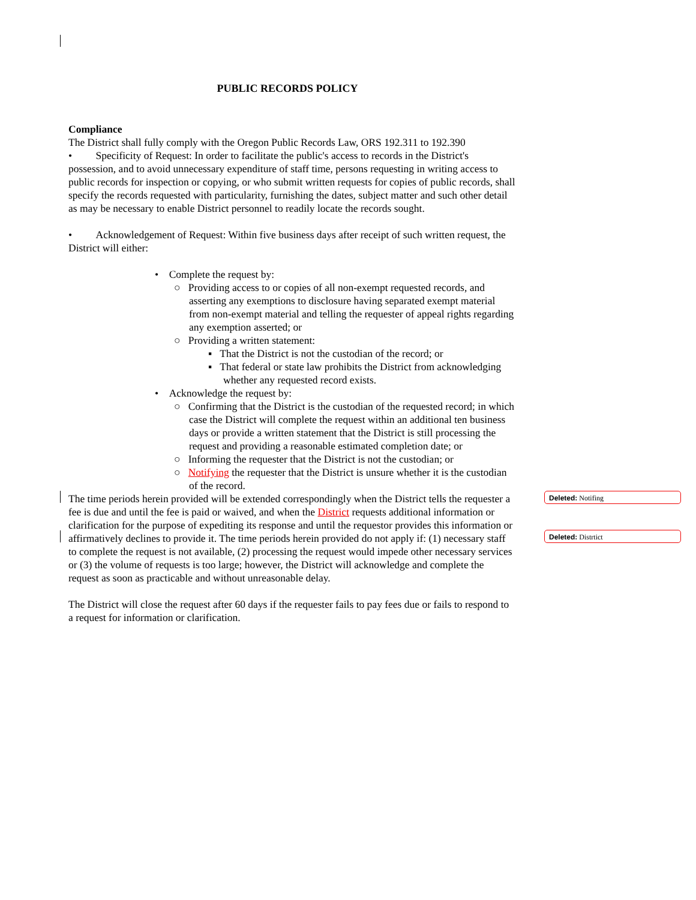PUBLIC RECORDS POLICY
Compliance
The District shall fully comply with the Oregon Public Records Law, ORS 192.311 to 192.390
• Specificity of Request: In order to facilitate the public's access to records in the District's possession, and to avoid unnecessary expenditure of staff time, persons requesting in writing access to public records for inspection or copying, or who submit written requests for copies of public records, shall specify the records requested with particularity, furnishing the dates, subject matter and such other detail as may be necessary to enable District personnel to readily locate the records sought.
• Acknowledgement of Request: Within five business days after receipt of such written request, the District will either:
• Complete the request by:
○ Providing access to or copies of all non-exempt requested records, and asserting any exemptions to disclosure having separated exempt material from non-exempt material and telling the requester of appeal rights regarding any exemption asserted; or
○ Providing a written statement:
▪ That the District is not the custodian of the record; or
▪ That federal or state law prohibits the District from acknowledging whether any requested record exists.
• Acknowledge the request by:
○ Confirming that the District is the custodian of the requested record; in which case the District will complete the request within an additional ten business days or provide a written statement that the District is still processing the request and providing a reasonable estimated completion date; or
○ Informing the requester that the District is not the custodian; or
○ Notifying the requester that the District is unsure whether it is the custodian of the record.
The time periods herein provided will be extended correspondingly when the District tells the requester a fee is due and until the fee is paid or waived, and when the District requests additional information or clarification for the purpose of expediting its response and until the requestor provides this information or affirmatively declines to provide it. The time periods herein provided do not apply if: (1) necessary staff to complete the request is not available, (2) processing the request would impede other necessary services or (3) the volume of requests is too large; however, the District will acknowledge and complete the request as soon as practicable and without unreasonable delay.
The District will close the request after 60 days if the requester fails to pay fees due or fails to respond to a request for information or clarification.
Deleted: Notifing
Deleted: Distrtict